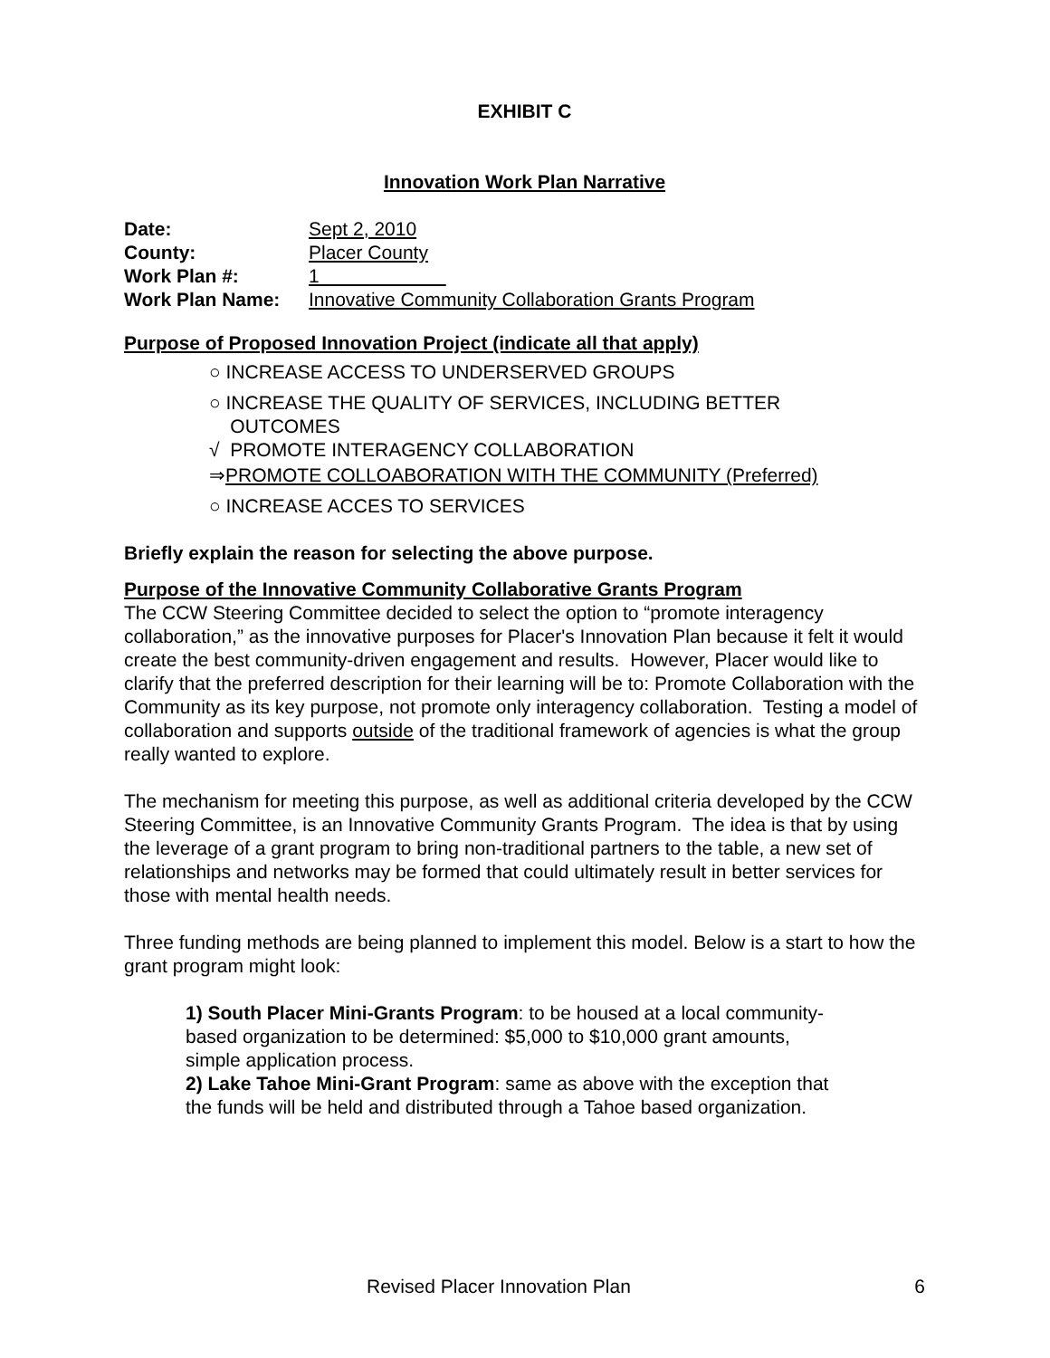EXHIBIT C
Innovation Work Plan Narrative
| Date: | Sept 2, 2010 |
| County: | Placer County |
| Work Plan #: | 1 |
| Work Plan Name: | Innovative Community Collaboration Grants Program |
Purpose of Proposed Innovation Project (indicate all that apply)
○ INCREASE ACCESS TO UNDERSERVED GROUPS
○ INCREASE THE QUALITY OF SERVICES, INCLUDING BETTER
OUTCOMES
√ PROMOTE INTERAGENCY COLLABORATION
⇒PROMOTE COLLOABORATION WITH THE COMMUNITY (Preferred)
○ INCREASE ACCES TO SERVICES
Briefly explain the reason for selecting the above purpose.
Purpose of the Innovative Community Collaborative Grants Program
The CCW Steering Committee decided to select the option to “promote interagency collaboration,” as the innovative purposes for Placer's Innovation Plan because it felt it would create the best community-driven engagement and results. However, Placer would like to clarify that the preferred description for their learning will be to: Promote Collaboration with the Community as its key purpose, not promote only interagency collaboration. Testing a model of collaboration and supports outside of the traditional framework of agencies is what the group really wanted to explore.
The mechanism for meeting this purpose, as well as additional criteria developed by the CCW Steering Committee, is an Innovative Community Grants Program. The idea is that by using the leverage of a grant program to bring non-traditional partners to the table, a new set of relationships and networks may be formed that could ultimately result in better services for those with mental health needs.
Three funding methods are being planned to implement this model. Below is a start to how the grant program might look:
1) South Placer Mini-Grants Program: to be housed at a local community-based organization to be determined: $5,000 to $10,000 grant amounts, simple application process.
2) Lake Tahoe Mini-Grant Program: same as above with the exception that the funds will be held and distributed through a Tahoe based organization.
Revised Placer Innovation Plan 6